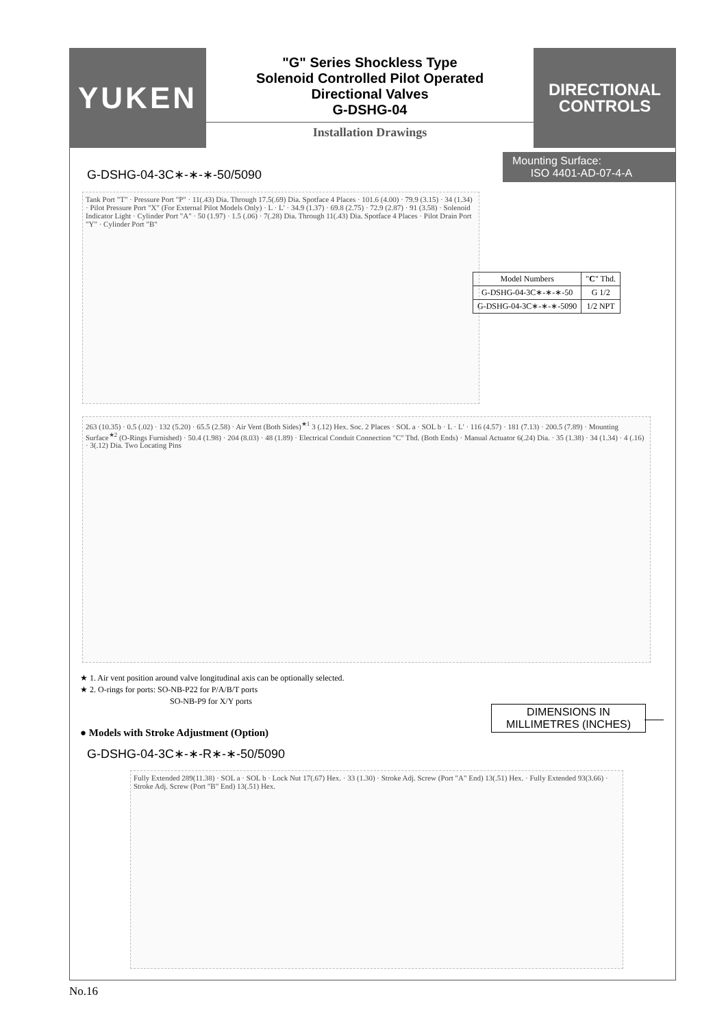YUKEN
"G" Series Shockless Type
Solenoid Controlled Pilot Operated
Directional Valves
G-DSHG-04
Installation Drawings
DIRECTIONAL
CONTROLS
Mounting Surface:
ISO 4401-AD-07-4-A
G-DSHG-04-3C∗-∗-∗-50/5090
Tank Port "T" · Pressure Port "P" · 11(.43) Dia. Through 17.5(.69) Dia. Spotface 4 Places · 101.6 (4.00) · 79.9 (3.15) · 34 (1.34) · Pilot Pressure Port "X" (For External Pilot Models Only) · L · L' · 34.9 (1.37) · 69.8 (2.75) · 72.9 (2.87) · 91 (3.58) · Solenoid Indicator Light · Cylinder Port "A" · 50 (1.97) · 1.5 (.06) · 7(.28) Dia. Through 11(.43) Dia. Spotface 4 Places · Pilot Drain Port "Y" · Cylinder Port "B"
| Model Numbers | " C " Thd. |
| --- | --- |
| G-DSHG-04-3C∗-∗-∗-50 | G 1/2 |
| G-DSHG-04-3C∗-∗-∗-5090 | 1/2 NPT |
263 (10.35) · 0.5 (.02) · 132 (5.20) · 65.5 (2.58) · Air Vent (Both Sides)<sup>★1</sup> 3 (.12) Hex. Soc. 2 Places · SOL a · SOL b · L · L' · 116 (4.57) · 181 (7.13) · 200.5 (7.89) · Mounting Surface<sup>★2</sup> (O-Rings Furnished) · 50.4 (1.98) · 204 (8.03) · 48 (1.89) · Electrical Conduit Connection "C" Thd. (Both Ends) · Manual Actuator 6(.24) Dia. · 35 (1.38) · 34 (1.34) · 4 (.16) · 3(.12) Dia. Two Locating Pins
★ 1. Air vent position around valve longitudinal axis can be optionally selected.
★ 2. O-rings for ports: SO-NB-P22 for P/A/B/T ports
SO-NB-P9 for X/Y ports
DIMENSIONS IN
MILLIMETRES (INCHES)
● Models with Stroke Adjustment (Option)
G-DSHG-04-3C∗-∗-R∗-∗-50/5090
Fully Extended 289(11.38) · SOL a · SOL b · Lock Nut 17(.67) Hex. · 33 (1.30) · Stroke Adj. Screw (Port "A" End) 13(.51) Hex. · Fully Extended 93(3.66) · Stroke Adj. Screw (Port "B" End) 13(.51) Hex.
No.16